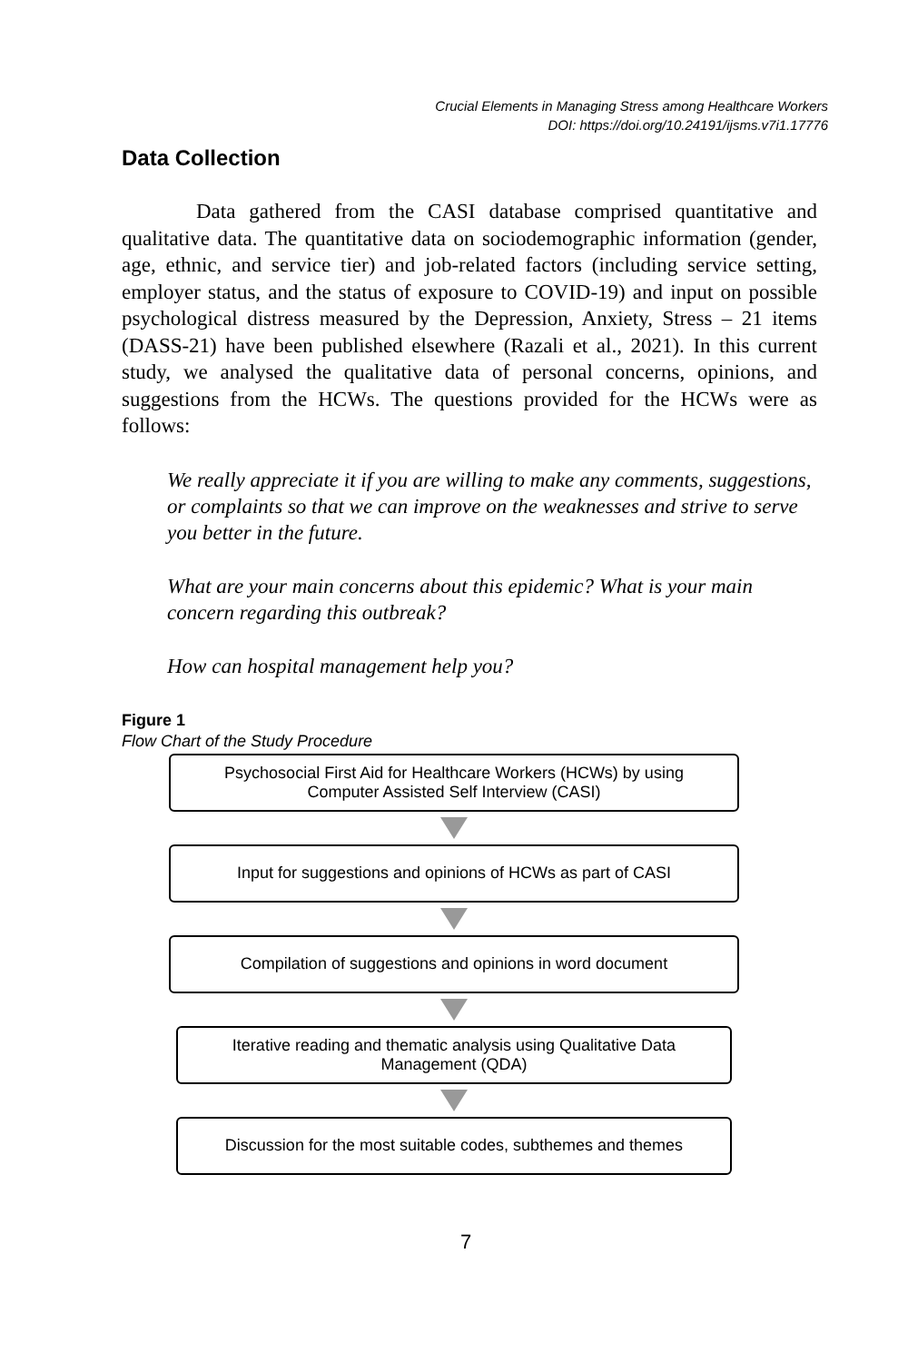Crucial Elements in Managing Stress among Healthcare Workers
DOI: https://doi.org/10.24191/ijsms.v7i1.17776
Data Collection
Data gathered from the CASI database comprised quantitative and qualitative data. The quantitative data on sociodemographic information (gender, age, ethnic, and service tier) and job-related factors (including service setting, employer status, and the status of exposure to COVID-19) and input on possible psychological distress measured by the Depression, Anxiety, Stress – 21 items (DASS-21) have been published elsewhere (Razali et al., 2021). In this current study, we analysed the qualitative data of personal concerns, opinions, and suggestions from the HCWs. The questions provided for the HCWs were as follows:
We really appreciate it if you are willing to make any comments, suggestions, or complaints so that we can improve on the weaknesses and strive to serve you better in the future.
What are your main concerns about this epidemic? What is your main concern regarding this outbreak?
How can hospital management help you?
Figure 1
Flow Chart of the Study Procedure
Psychosocial First Aid for Healthcare Workers (HCWs) by using
Computer Assisted Self Interview (CASI)
Input for suggestions and opinions of HCWs as part of CASI
Compilation of suggestions and opinions in word document
Iterative reading and thematic analysis using Qualitative Data
Management (QDA)
Discussion for the most suitable codes, subthemes and themes
7